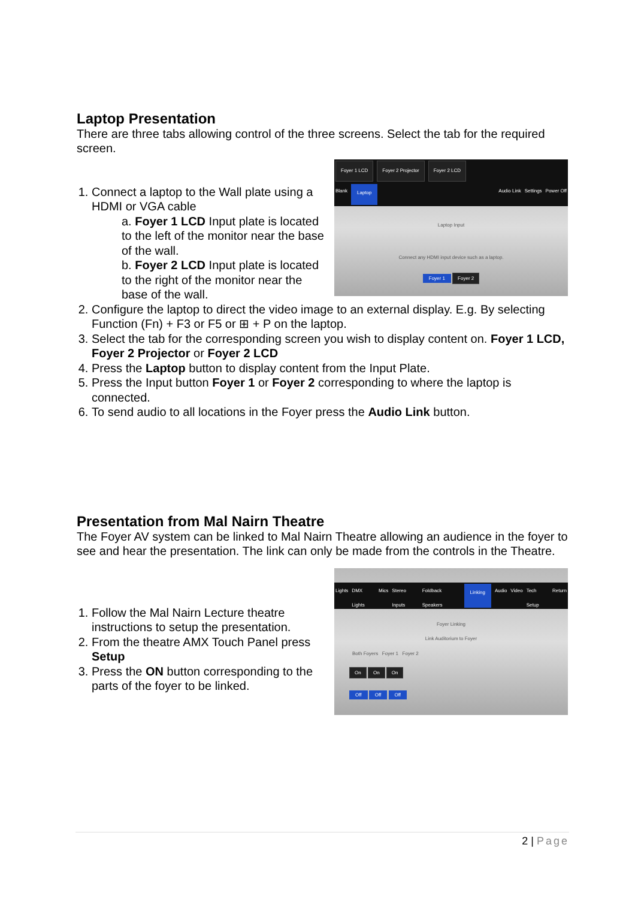Laptop Presentation
There are three tabs allowing control of the three screens. Select the tab for the required screen.
Foyer 1 LCD Foyer 2 Projector Foyer 2 LCD
Blank Laptop Audio Link Settings Power Off
Laptop Input
Connect any HDMI input device such as a laptop.
Foyer 1 Foyer 2
1. Connect a laptop to the Wall plate using a HDMI or VGA cable
a. Foyer 1 LCD Input plate is located to the left of the monitor near the base of the wall.
b. Foyer 2 LCD Input plate is located to the right of the monitor near the base of the wall.
2. Configure the laptop to direct the video image to an external display. E.g. By selecting Function (Fn) + F3 or F5 or ⊞ + P on the laptop.
3. Select the tab for the corresponding screen you wish to display content on. Foyer 1 LCD, Foyer 2 Projector or Foyer 2 LCD
4. Press the Laptop button to display content from the Input Plate.
5. Press the Input button Foyer 1 or Foyer 2 corresponding to where the laptop is connected.
6. To send audio to all locations in the Foyer press the Audio Link button.
Presentation from Mal Nairn Theatre
The Foyer AV system can be linked to Mal Nairn Theatre allowing an audience in the foyer to see and hear the presentation. The link can only be made from the controls in the Theatre.
Lights DMX Lights Mics Stereo Inputs Foldback Speakers Linking Audio Video Tech Setup Return
Foyer Linking
Link Auditorium to Foyer
Both Foyers Foyer 1 Foyer 2
On On On
Off Off Off
1. Follow the Mal Nairn Lecture theatre instructions to setup the presentation.
2. From the theatre AMX Touch Panel press Setup
3. Press the ON button corresponding to the parts of the foyer to be linked.
2 | Page